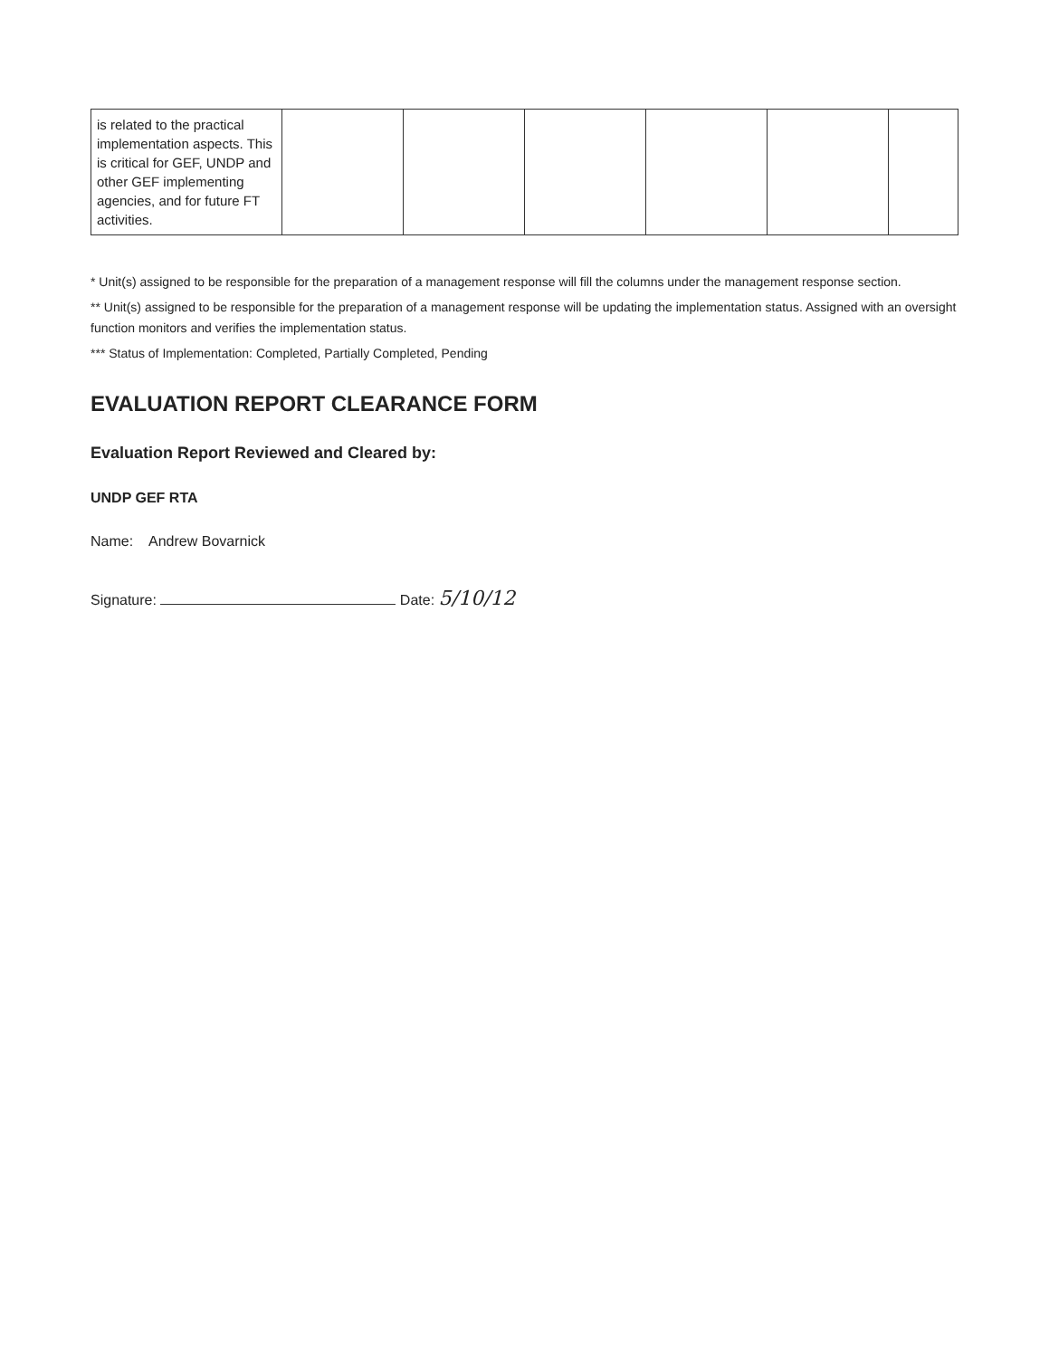| is related to the practical implementation aspects. This is critical for GEF, UNDP and other GEF implementing agencies, and for future FT activities. | | | | | | |
* Unit(s) assigned to be responsible for the preparation of a management response will fill the columns under the management response section.
** Unit(s) assigned to be responsible for the preparation of a management response will be updating the implementation status. Assigned with an oversight function monitors and verifies the implementation status.
*** Status of Implementation: Completed, Partially Completed, Pending
EVALUATION REPORT CLEARANCE FORM
Evaluation Report Reviewed and Cleared by:
UNDP GEF RTA
Name: Andrew Bovarnick
Signature: Date: 5/10/12